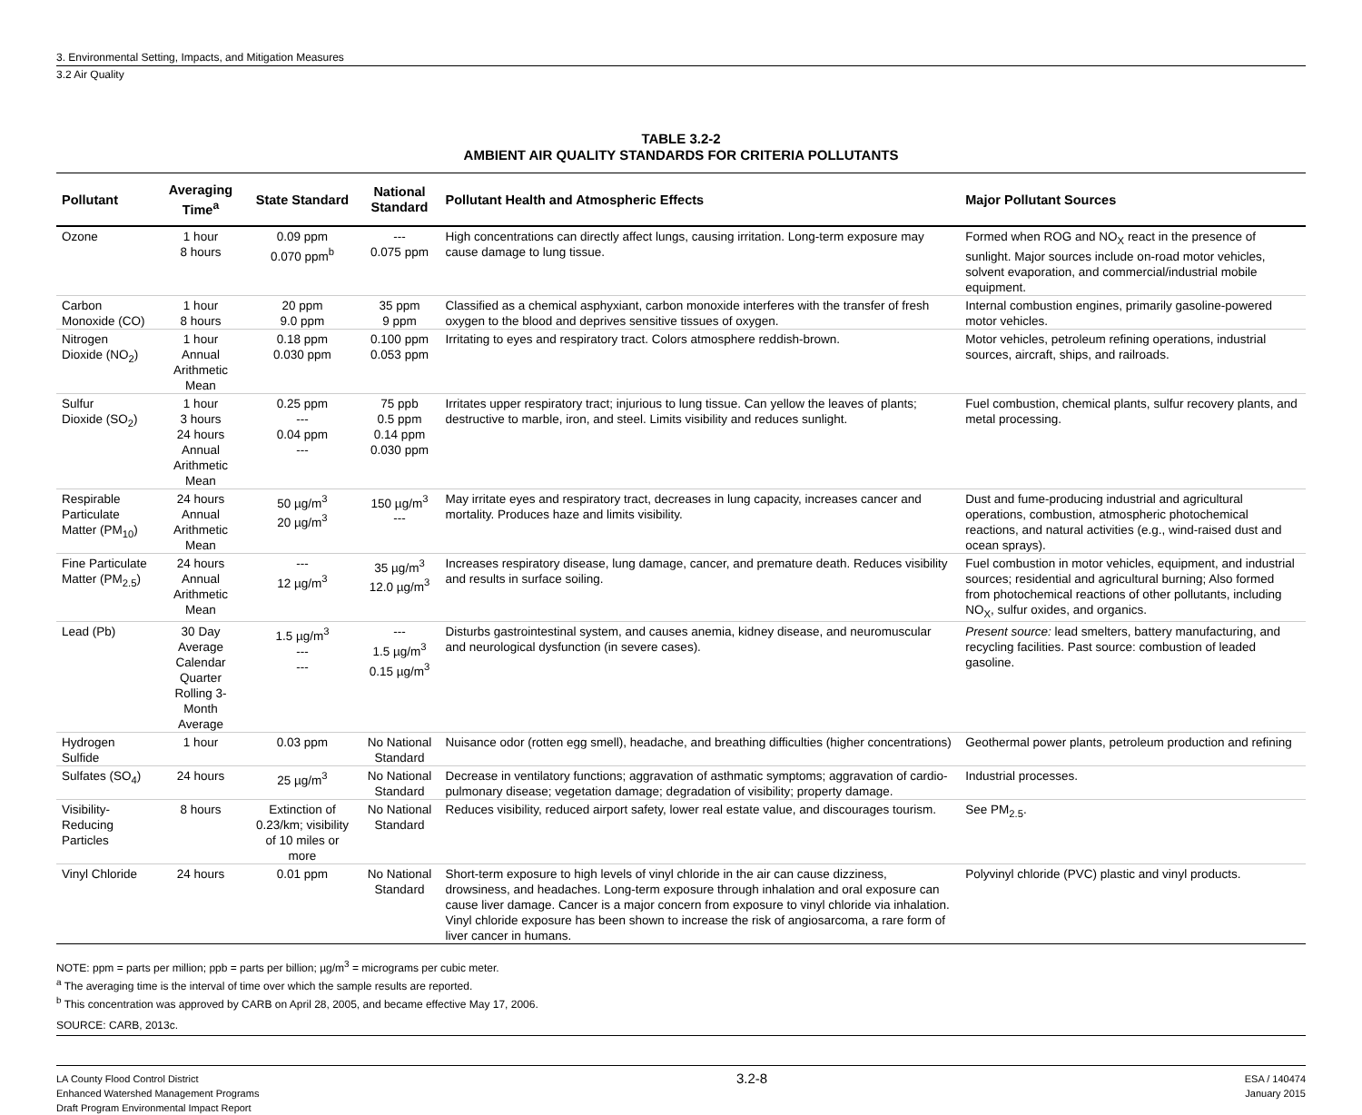3. Environmental Setting, Impacts, and Mitigation Measures
3.2 Air Quality
TABLE 3.2-2
AMBIENT AIR QUALITY STANDARDS FOR CRITERIA POLLUTANTS
| Pollutant | Averaging Time<sup>a</sup> | State Standard | National Standard | Pollutant Health and Atmospheric Effects | Major Pollutant Sources |
| --- | --- | --- | --- | --- | --- |
| Ozone | 1 hour 8 hours | 0.09 ppm 0.070 ppm<sup>b</sup> | --- 0.075 ppm | High concentrations can directly affect lungs, causing irritation. Long-term exposure may cause damage to lung tissue. | Formed when ROG and NO<sub>X</sub> react in the presence of sunlight. Major sources include on-road motor vehicles, solvent evaporation, and commercial/industrial mobile equipment. |
| Carbon Monoxide (CO) | 1 hour 8 hours | 20 ppm 9.0 ppm | 35 ppm 9 ppm | Classified as a chemical asphyxiant, carbon monoxide interferes with the transfer of fresh oxygen to the blood and deprives sensitive tissues of oxygen. | Internal combustion engines, primarily gasoline-powered motor vehicles. |
| Nitrogen Dioxide (NO<sub>2</sub>) | 1 hour Annual Arithmetic Mean | 0.18 ppm 0.030 ppm | 0.100 ppm 0.053 ppm | Irritating to eyes and respiratory tract. Colors atmosphere reddish-brown. | Motor vehicles, petroleum refining operations, industrial sources, aircraft, ships, and railroads. |
| Sulfur Dioxide (SO<sub>2</sub>) | 1 hour 3 hours 24 hours Annual Arithmetic Mean | 0.25 ppm --- 0.04 ppm --- | 75 ppb 0.5 ppm 0.14 ppm 0.030 ppm | Irritates upper respiratory tract; injurious to lung tissue. Can yellow the leaves of plants; destructive to marble, iron, and steel. Limits visibility and reduces sunlight. | Fuel combustion, chemical plants, sulfur recovery plants, and metal processing. |
| Respirable Particulate Matter (PM<sub>10</sub>) | 24 hours Annual Arithmetic Mean | 50 µg/m<sup>3</sup> 20 µg/m<sup>3</sup> | 150 µg/m<sup>3</sup> --- | May irritate eyes and respiratory tract, decreases in lung capacity, increases cancer and mortality. Produces haze and limits visibility. | Dust and fume-producing industrial and agricultural operations, combustion, atmospheric photochemical reactions, and natural activities (e.g., wind-raised dust and ocean sprays). |
| Fine Particulate Matter (PM<sub>2.5</sub>) | 24 hours Annual Arithmetic Mean | --- 12 µg/m<sup>3</sup> | 35 µg/m<sup>3</sup> 12.0 µg/m<sup>3</sup> | Increases respiratory disease, lung damage, cancer, and premature death. Reduces visibility and results in surface soiling. | Fuel combustion in motor vehicles, equipment, and industrial sources; residential and agricultural burning; Also formed from photochemical reactions of other pollutants, including NO<sub>X</sub>, sulfur oxides, and organics. |
| Lead (Pb) | 30 Day Average Calendar Quarter Rolling 3-Month Average | 1.5 µg/m<sup>3</sup> --- --- | --- 1.5 µg/m<sup>3</sup> 0.15 µg/m<sup>3</sup> | Disturbs gastrointestinal system, and causes anemia, kidney disease, and neuromuscular and neurological dysfunction (in severe cases). | Present source: lead smelters, battery manufacturing, and recycling facilities. Past source: combustion of leaded gasoline. |
| Hydrogen Sulfide | 1 hour | 0.03 ppm | No National Standard | Nuisance odor (rotten egg smell), headache, and breathing difficulties (higher concentrations) | Geothermal power plants, petroleum production and refining |
| Sulfates (SO<sub>4</sub>) | 24 hours | 25 µg/m<sup>3</sup> | No National Standard | Decrease in ventilatory functions; aggravation of asthmatic symptoms; aggravation of cardio-pulmonary disease; vegetation damage; degradation of visibility; property damage. | Industrial processes. |
| Visibility-Reducing Particles | 8 hours | Extinction of 0.23/km; visibility of 10 miles or more | No National Standard | Reduces visibility, reduced airport safety, lower real estate value, and discourages tourism. | See PM<sub>2.5</sub>. |
| Vinyl Chloride | 24 hours | 0.01 ppm | No National Standard | Short-term exposure to high levels of vinyl chloride in the air can cause dizziness, drowsiness, and headaches. Long-term exposure through inhalation and oral exposure can cause liver damage. Cancer is a major concern from exposure to vinyl chloride via inhalation. Vinyl chloride exposure has been shown to increase the risk of angiosarcoma, a rare form of liver cancer in humans. | Polyvinyl chloride (PVC) plastic and vinyl products. |
NOTE: ppm = parts per million; ppb = parts per billion; µg/m<sup>3</sup> = micrograms per cubic meter.
<sup>a</sup> The averaging time is the interval of time over which the sample results are reported.
<sup>b</sup> This concentration was approved by CARB on April 28, 2005, and became effective May 17, 2006.
SOURCE: CARB, 2013c.
LA County Flood Control District
Enhanced Watershed Management Programs
Draft Program Environmental Impact Report
3.2-8
ESA / 140474
January 2015